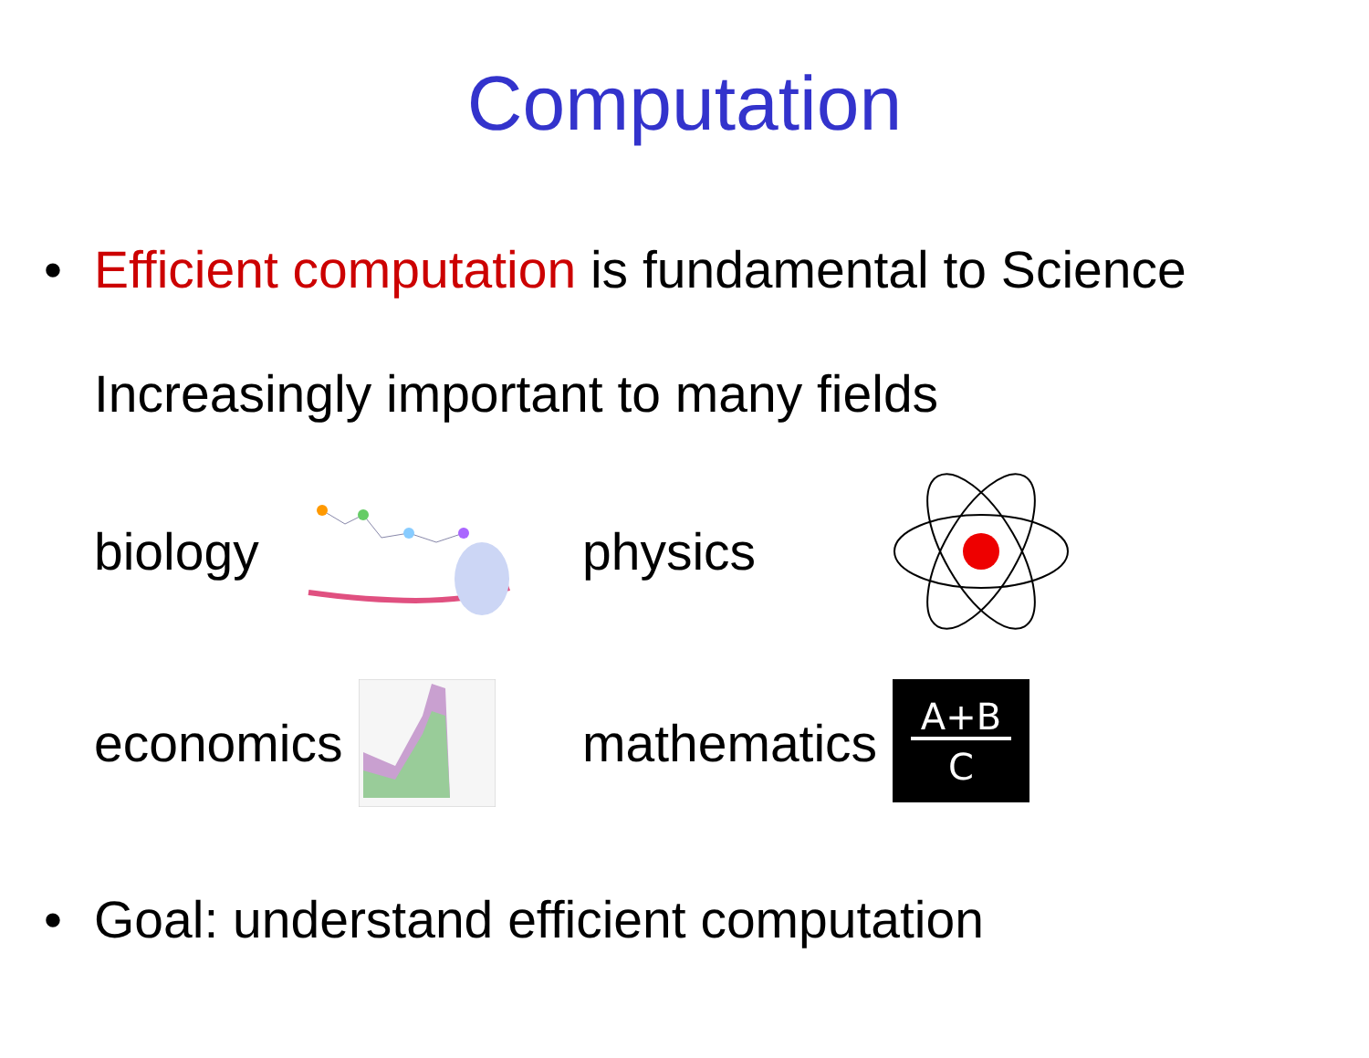Computation
• Efficient computation is fundamental to Science
Increasingly important to many fields
biology physics
economics
mathematics
A+B
C
• Goal: understand efficient computation